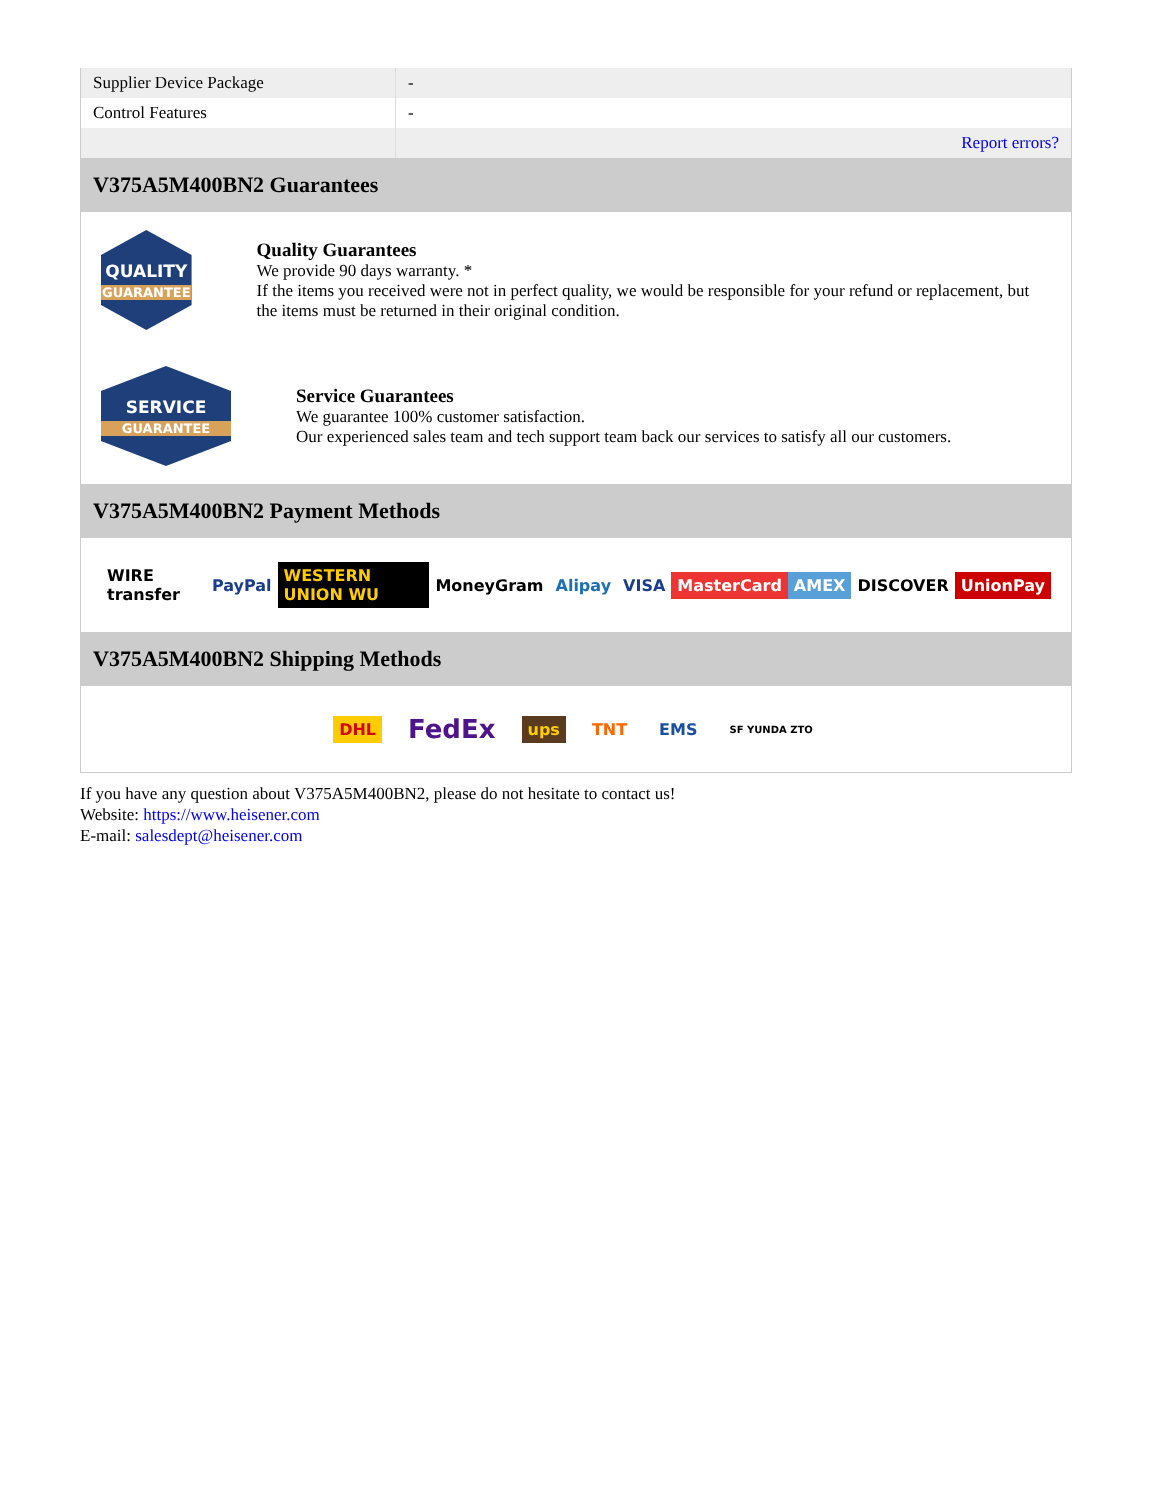| Supplier Device Package | - |
| Control Features | - |
| | Report errors? |
V375A5M400BN2 Guarantees
QUALITY
GUARANTEE
Quality Guarantees
We provide 90 days warranty. *
If the items you received were not in perfect quality, we would be responsible for your refund or replacement, but the items must be returned in their original condition.
SERVICE
GUARANTEE
Service Guarantees
We guarantee 100% customer satisfaction.
Our experienced sales team and tech support team back our services to satisfy all our customers.
V375A5M400BN2 Payment Methods
WIRE transfer PayPal WESTERN UNION WU MoneyGram Alipay VISA MasterCard AMEX DISCOVER UnionPay
V375A5M400BN2 Shipping Methods
DHL FedEx ups TNT EMS SF YUNDA ZTO
If you have any question about V375A5M400BN2, please do not hesitate to contact us!
Website: https://www.heisener.com
E-mail: salesdept@heisener.com